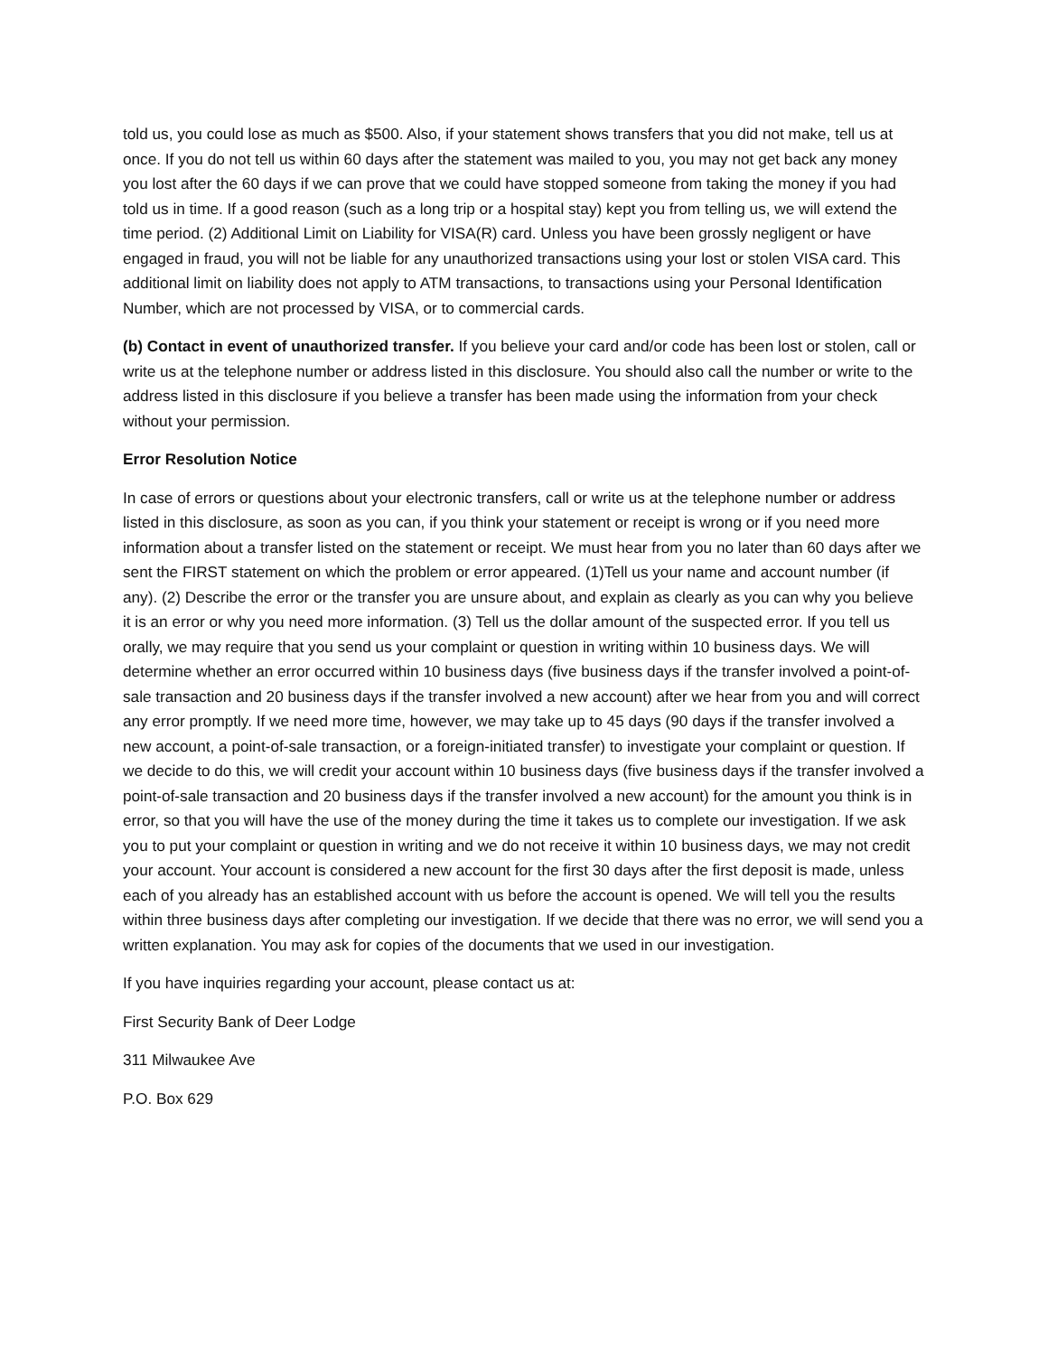told us, you could lose as much as $500. Also, if your statement shows transfers that you did not make, tell us at once. If you do not tell us within 60 days after the statement was mailed to you, you may not get back any money you lost after the 60 days if we can prove that we could have stopped someone from taking the money if you had told us in time. If a good reason (such as a long trip or a hospital stay) kept you from telling us, we will extend the time period. (2) Additional Limit on Liability for VISA(R) card. Unless you have been grossly negligent or have engaged in fraud, you will not be liable for any unauthorized transactions using your lost or stolen VISA card. This additional limit on liability does not apply to ATM transactions, to transactions using your Personal Identification Number, which are not processed by VISA, or to commercial cards.
(b) Contact in event of unauthorized transfer. If you believe your card and/or code has been lost or stolen, call or write us at the telephone number or address listed in this disclosure. You should also call the number or write to the address listed in this disclosure if you believe a transfer has been made using the information from your check without your permission.
Error Resolution Notice
In case of errors or questions about your electronic transfers, call or write us at the telephone number or address listed in this disclosure, as soon as you can, if you think your statement or receipt is wrong or if you need more information about a transfer listed on the statement or receipt. We must hear from you no later than 60 days after we sent the FIRST statement on which the problem or error appeared. (1)Tell us your name and account number (if any). (2) Describe the error or the transfer you are unsure about, and explain as clearly as you can why you believe it is an error or why you need more information. (3) Tell us the dollar amount of the suspected error. If you tell us orally, we may require that you send us your complaint or question in writing within 10 business days. We will determine whether an error occurred within 10 business days (five business days if the transfer involved a point-of-sale transaction and 20 business days if the transfer involved a new account) after we hear from you and will correct any error promptly. If we need more time, however, we may take up to 45 days (90 days if the transfer involved a new account, a point-of-sale transaction, or a foreign-initiated transfer) to investigate your complaint or question. If we decide to do this, we will credit your account within 10 business days (five business days if the transfer involved a point-of-sale transaction and 20 business days if the transfer involved a new account) for the amount you think is in error, so that you will have the use of the money during the time it takes us to complete our investigation. If we ask you to put your complaint or question in writing and we do not receive it within 10 business days, we may not credit your account. Your account is considered a new account for the first 30 days after the first deposit is made, unless each of you already has an established account with us before the account is opened. We will tell you the results within three business days after completing our investigation. If we decide that there was no error, we will send you a written explanation. You may ask for copies of the documents that we used in our investigation.
If you have inquiries regarding your account, please contact us at:
First Security Bank of Deer Lodge
311 Milwaukee Ave
P.O. Box 629